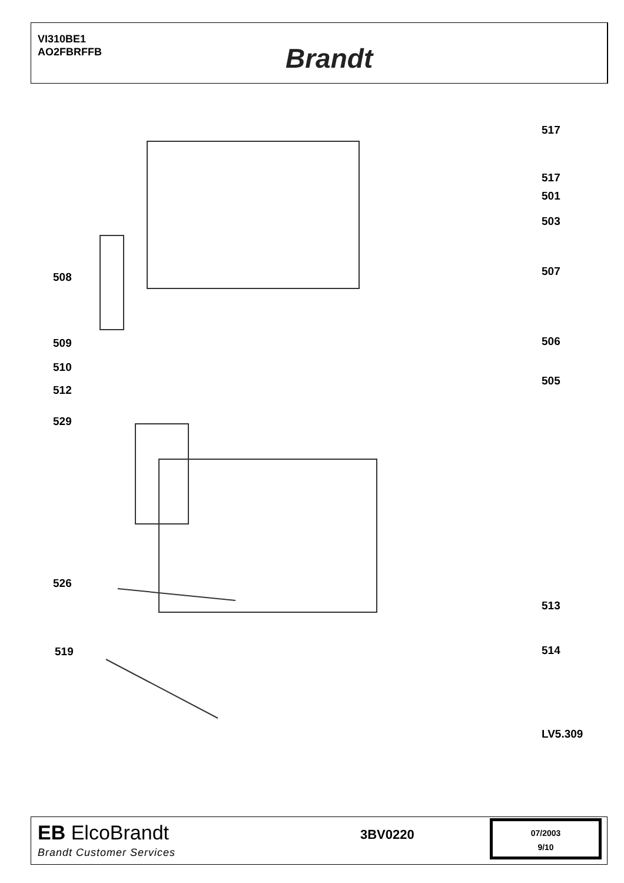VI310BE1
AO2FBRFFB
Brandt
517
517
501
503
508 507
509 506
510
505
512
529
526
513
519 514
LV5.309
EB ElcoBrandt
Brandt Customer Services
3BV0220
07/2003
9/10